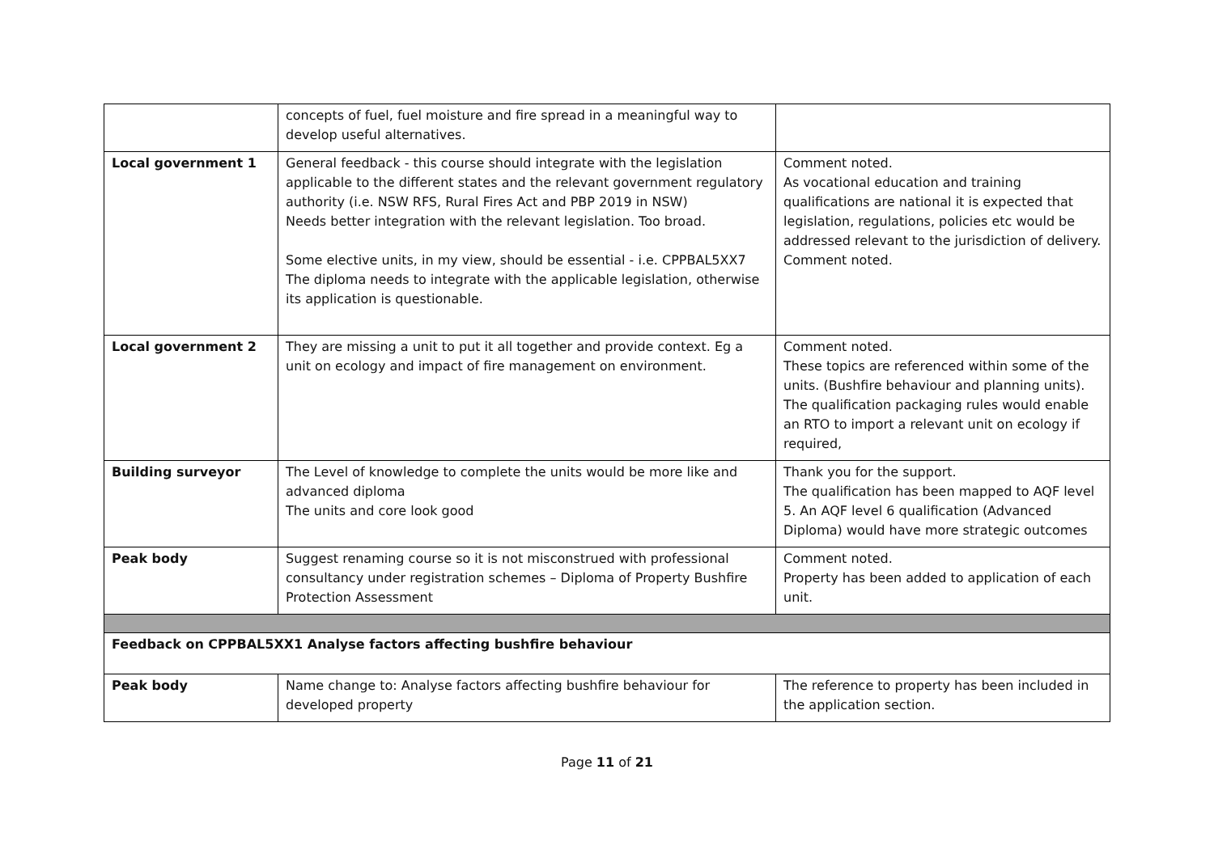| | concepts of fuel, fuel moisture and fire spread in a meaningful way to develop useful alternatives. | |
| Local government 1 | General feedback - this course should integrate with the legislation applicable to the different states and the relevant government regulatory authority (i.e. NSW RFS, Rural Fires Act and PBP 2019 in NSW) Needs better integration with the relevant legislation. Too broad. Some elective units, in my view, should be essential - i.e. CPPBAL5XX7 The diploma needs to integrate with the applicable legislation, otherwise its application is questionable. | Comment noted. As vocational education and training qualifications are national it is expected that legislation, regulations, policies etc would be addressed relevant to the jurisdiction of delivery. Comment noted. |
| Local government 2 | They are missing a unit to put it all together and provide context. Eg a unit on ecology and impact of fire management on environment. | Comment noted. These topics are referenced within some of the units. (Bushfire behaviour and planning units). The qualification packaging rules would enable an RTO to import a relevant unit on ecology if required, |
| Building surveyor | The Level of knowledge to complete the units would be more like and advanced diploma The units and core look good | Thank you for the support. The qualification has been mapped to AQF level 5. An AQF level 6 qualification (Advanced Diploma) would have more strategic outcomes |
| Peak body | Suggest renaming course so it is not misconstrued with professional consultancy under registration schemes – Diploma of Property Bushfire Protection Assessment | Comment noted. Property has been added to application of each unit. |
| Feedback on CPPBAL5XX1 Analyse factors affecting bushfire behaviour | | |
| Peak body | Name change to: Analyse factors affecting bushfire behaviour for developed property | The reference to property has been included in the application section. |
Page 11 of 21